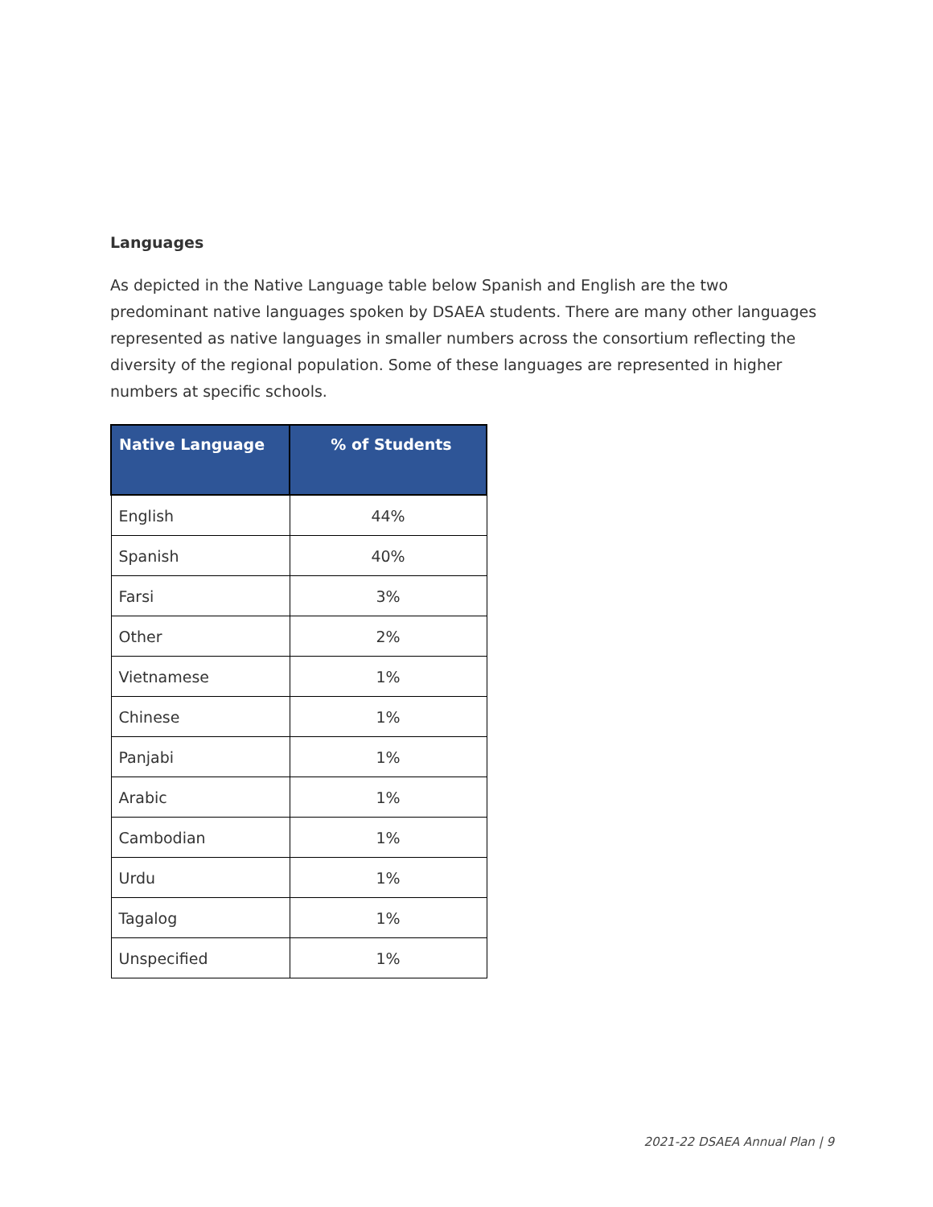Languages
As depicted in the Native Language table below Spanish and English are the two predominant native languages spoken by DSAEA students. There are many other languages represented as native languages in smaller numbers across the consortium reflecting the diversity of the regional population. Some of these languages are represented in higher numbers at specific schools.
| Native Language | % of Students |
| --- | --- |
| English | 44% |
| Spanish | 40% |
| Farsi | 3% |
| Other | 2% |
| Vietnamese | 1% |
| Chinese | 1% |
| Panjabi | 1% |
| Arabic | 1% |
| Cambodian | 1% |
| Urdu | 1% |
| Tagalog | 1% |
| Unspecified | 1% |
2021-22 DSAEA Annual Plan | 9